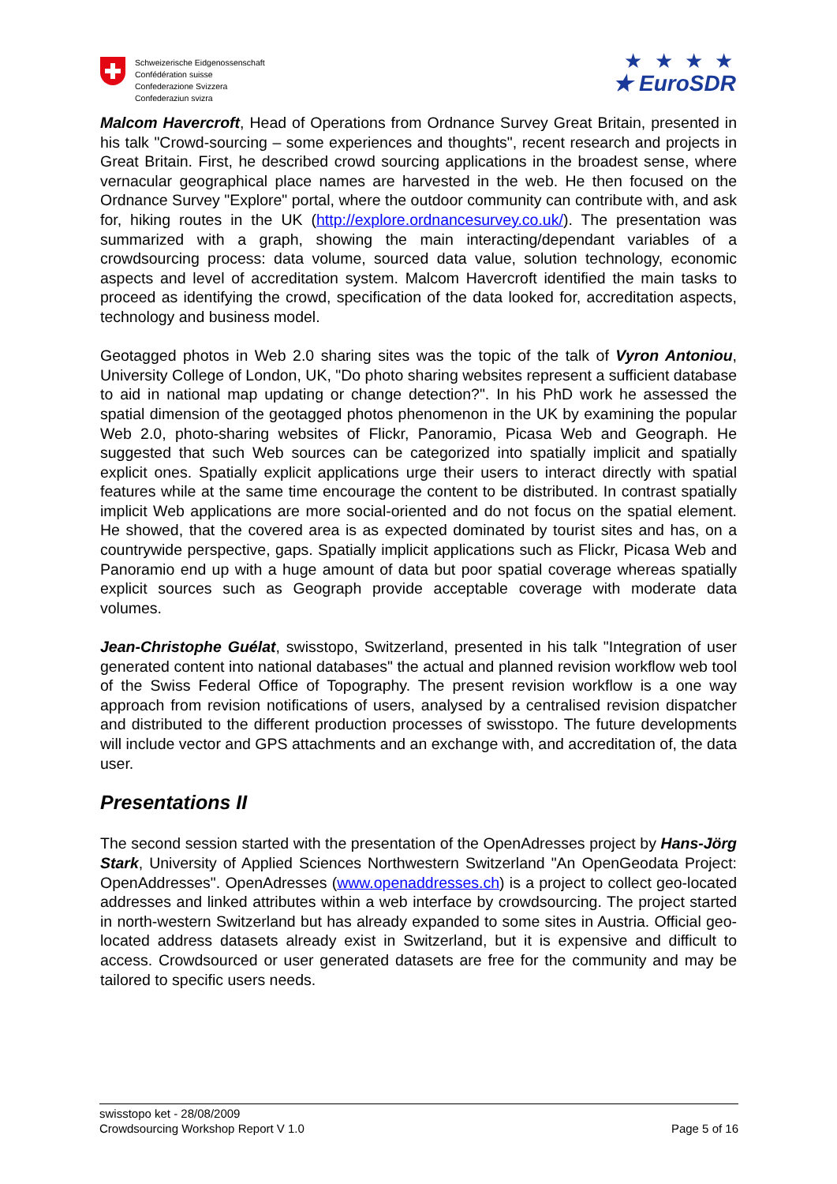Schweizerische Eidgenossenschaft
Confédération suisse
Confederazione Svizzera
Confederaziun svizra
★ ★ ★ ★
★ EuroSDR
Malcom Havercroft, Head of Operations from Ordnance Survey Great Britain, presented in his talk "Crowd-sourcing – some experiences and thoughts", recent research and projects in Great Britain. First, he described crowd sourcing applications in the broadest sense, where vernacular geographical place names are harvested in the web. He then focused on the Ordnance Survey "Explore" portal, where the outdoor community can contribute with, and ask for, hiking routes in the UK (http://explore.ordnancesurvey.co.uk/). The presentation was summarized with a graph, showing the main interacting/dependant variables of a crowdsourcing process: data volume, sourced data value, solution technology, economic aspects and level of accreditation system. Malcom Havercroft identified the main tasks to proceed as identifying the crowd, specification of the data looked for, accreditation aspects, technology and business model.
Geotagged photos in Web 2.0 sharing sites was the topic of the talk of Vyron Antoniou, University College of London, UK, "Do photo sharing websites represent a sufficient database to aid in national map updating or change detection?". In his PhD work he assessed the spatial dimension of the geotagged photos phenomenon in the UK by examining the popular Web 2.0, photo-sharing websites of Flickr, Panoramio, Picasa Web and Geograph. He suggested that such Web sources can be categorized into spatially implicit and spatially explicit ones. Spatially explicit applications urge their users to interact directly with spatial features while at the same time encourage the content to be distributed. In contrast spatially implicit Web applications are more social-oriented and do not focus on the spatial element. He showed, that the covered area is as expected dominated by tourist sites and has, on a countrywide perspective, gaps. Spatially implicit applications such as Flickr, Picasa Web and Panoramio end up with a huge amount of data but poor spatial coverage whereas spatially explicit sources such as Geograph provide acceptable coverage with moderate data volumes.
Jean-Christophe Guélat, swisstopo, Switzerland, presented in his talk "Integration of user generated content into national databases" the actual and planned revision workflow web tool of the Swiss Federal Office of Topography. The present revision workflow is a one way approach from revision notifications of users, analysed by a centralised revision dispatcher and distributed to the different production processes of swisstopo. The future developments will include vector and GPS attachments and an exchange with, and accreditation of, the data user.
Presentations II
The second session started with the presentation of the OpenAdresses project by Hans-Jörg Stark, University of Applied Sciences Northwestern Switzerland "An OpenGeodata Project: OpenAddresses". OpenAdresses (www.openaddresses.ch) is a project to collect geo-located addresses and linked attributes within a web interface by crowdsourcing. The project started in north-western Switzerland but has already expanded to some sites in Austria. Official geo-located address datasets already exist in Switzerland, but it is expensive and difficult to access. Crowdsourced or user generated datasets are free for the community and may be tailored to specific users needs.
swisstopo ket - 28/08/2009
Crowdsourcing Workshop Report V 1.0 Page 5 of 16